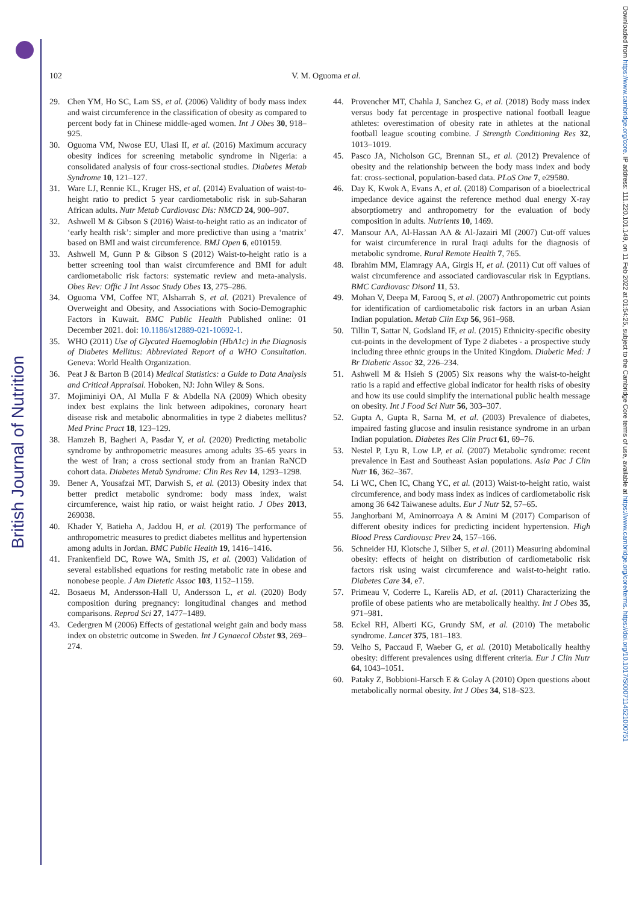British Journal of Nutrition
Downloaded from https://www.cambridge.org/core. IP address: 111.220.101.149, on 11 Feb 2022 at 01:54:25, subject to the Cambridge Core terms of use, available at https://www.cambridge.org/core/terms. https://doi.org/10.1017/S0007114521000751
102 V. M. Oguoma et al.
29. Chen YM, Ho SC, Lam SS, et al. (2006) Validity of body mass index and waist circumference in the classification of obesity as compared to percent body fat in Chinese middle-aged women. Int J Obes 30, 918–925.
30. Oguoma VM, Nwose EU, Ulasi II, et al. (2016) Maximum accuracy obesity indices for screening metabolic syndrome in Nigeria: a consolidated analysis of four cross-sectional studies. Diabetes Metab Syndrome 10, 121–127.
31. Ware LJ, Rennie KL, Kruger HS, et al. (2014) Evaluation of waist-to-height ratio to predict 5 year cardiometabolic risk in sub-Saharan African adults. Nutr Metab Cardiovasc Dis: NMCD 24, 900–907.
32. Ashwell M & Gibson S (2016) Waist-to-height ratio as an indicator of ‘early health risk’: simpler and more predictive than using a ‘matrix’ based on BMI and waist circumference. BMJ Open 6, e010159.
33. Ashwell M, Gunn P & Gibson S (2012) Waist-to-height ratio is a better screening tool than waist circumference and BMI for adult cardiometabolic risk factors: systematic review and meta-analysis. Obes Rev: Offic J Int Assoc Study Obes 13, 275–286.
34. Oguoma VM, Coffee NT, Alsharrah S, et al. (2021) Prevalence of Overweight and Obesity, and Associations with Socio-Demographic Factors in Kuwait. BMC Public Health Published online: 01 December 2021. doi: 10.1186/s12889-021-10692-1.
35. WHO (2011) Use of Glycated Haemoglobin (HbA1c) in the Diagnosis of Diabetes Mellitus: Abbreviated Report of a WHO Consultation. Geneva: World Health Organization.
36. Peat J & Barton B (2014) Medical Statistics: a Guide to Data Analysis and Critical Appraisal. Hoboken, NJ: John Wiley & Sons.
37. Mojiminiyi OA, Al Mulla F & Abdella NA (2009) Which obesity index best explains the link between adipokines, coronary heart disease risk and metabolic abnormalities in type 2 diabetes mellitus? Med Princ Pract 18, 123–129.
38. Hamzeh B, Bagheri A, Pasdar Y, et al. (2020) Predicting metabolic syndrome by anthropometric measures among adults 35–65 years in the west of Iran; a cross sectional study from an Iranian RaNCD cohort data. Diabetes Metab Syndrome: Clin Res Rev 14, 1293–1298.
39. Bener A, Yousafzai MT, Darwish S, et al. (2013) Obesity index that better predict metabolic syndrome: body mass index, waist circumference, waist hip ratio, or waist height ratio. J Obes 2013, 269038.
40. Khader Y, Batieha A, Jaddou H, et al. (2019) The performance of anthropometric measures to predict diabetes mellitus and hypertension among adults in Jordan. BMC Public Health 19, 1416–1416.
41. Frankenfield DC, Rowe WA, Smith JS, et al. (2003) Validation of several established equations for resting metabolic rate in obese and nonobese people. J Am Dietetic Assoc 103, 1152–1159.
42. Bosaeus M, Andersson-Hall U, Andersson L, et al. (2020) Body composition during pregnancy: longitudinal changes and method comparisons. Reprod Sci 27, 1477–1489.
43. Cedergren M (2006) Effects of gestational weight gain and body mass index on obstetric outcome in Sweden. Int J Gynaecol Obstet 93, 269–274.
44. Provencher MT, Chahla J, Sanchez G, et al. (2018) Body mass index versus body fat percentage in prospective national football league athletes: overestimation of obesity rate in athletes at the national football league scouting combine. J Strength Conditioning Res 32, 1013–1019.
45. Pasco JA, Nicholson GC, Brennan SL, et al. (2012) Prevalence of obesity and the relationship between the body mass index and body fat: cross-sectional, population-based data. PLoS One 7, e29580.
46. Day K, Kwok A, Evans A, et al. (2018) Comparison of a bioelectrical impedance device against the reference method dual energy X-ray absorptiometry and anthropometry for the evaluation of body composition in adults. Nutrients 10, 1469.
47. Mansour AA, Al-Hassan AA & Al-Jazairi MI (2007) Cut-off values for waist circumference in rural Iraqi adults for the diagnosis of metabolic syndrome. Rural Remote Health 7, 765.
48. Ibrahim MM, Elamragy AA, Girgis H, et al. (2011) Cut off values of waist circumference and associated cardiovascular risk in Egyptians. BMC Cardiovasc Disord 11, 53.
49. Mohan V, Deepa M, Farooq S, et al. (2007) Anthropometric cut points for identification of cardiometabolic risk factors in an urban Asian Indian population. Metab Clin Exp 56, 961–968.
50. Tillin T, Sattar N, Godsland IF, et al. (2015) Ethnicity-specific obesity cut-points in the development of Type 2 diabetes - a prospective study including three ethnic groups in the United Kingdom. Diabetic Med: J Br Diabetic Assoc 32, 226–234.
51. Ashwell M & Hsieh S (2005) Six reasons why the waist-to-height ratio is a rapid and effective global indicator for health risks of obesity and how its use could simplify the international public health message on obesity. Int J Food Sci Nutr 56, 303–307.
52. Gupta A, Gupta R, Sarna M, et al. (2003) Prevalence of diabetes, impaired fasting glucose and insulin resistance syndrome in an urban Indian population. Diabetes Res Clin Pract 61, 69–76.
53. Nestel P, Lyu R, Low LP, et al. (2007) Metabolic syndrome: recent prevalence in East and Southeast Asian populations. Asia Pac J Clin Nutr 16, 362–367.
54. Li WC, Chen IC, Chang YC, et al. (2013) Waist-to-height ratio, waist circumference, and body mass index as indices of cardiometabolic risk among 36 642 Taiwanese adults. Eur J Nutr 52, 57–65.
55. Janghorbani M, Aminorroaya A & Amini M (2017) Comparison of different obesity indices for predicting incident hypertension. High Blood Press Cardiovasc Prev 24, 157–166.
56. Schneider HJ, Klotsche J, Silber S, et al. (2011) Measuring abdominal obesity: effects of height on distribution of cardiometabolic risk factors risk using waist circumference and waist-to-height ratio. Diabetes Care 34, e7.
57. Primeau V, Coderre L, Karelis AD, et al. (2011) Characterizing the profile of obese patients who are metabolically healthy. Int J Obes 35, 971–981.
58. Eckel RH, Alberti KG, Grundy SM, et al. (2010) The metabolic syndrome. Lancet 375, 181–183.
59. Velho S, Paccaud F, Waeber G, et al. (2010) Metabolically healthy obesity: different prevalences using different criteria. Eur J Clin Nutr 64, 1043–1051.
60. Pataky Z, Bobbioni-Harsch E & Golay A (2010) Open questions about metabolically normal obesity. Int J Obes 34, S18–S23.